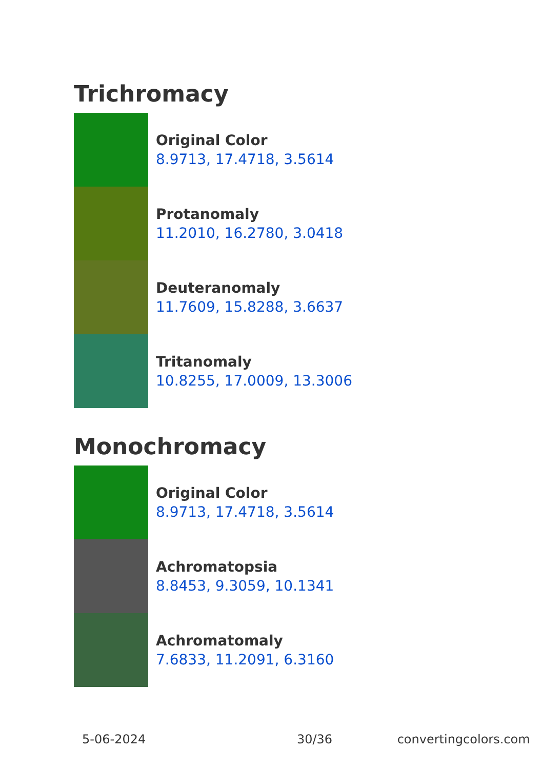Trichromacy
Original Color
8.9713, 17.4718, 3.5614
Protanomaly
11.2010, 16.2780, 3.0418
Deuteranomaly
11.7609, 15.8288, 3.6637
Tritanomaly
10.8255, 17.0009, 13.3006
Monochromacy
Original Color
8.9713, 17.4718, 3.5614
Achromatopsia
8.8453, 9.3059, 10.1341
Achromatomaly
7.6833, 11.2091, 6.3160
5-06-2024 30/36 convertingcolors.com